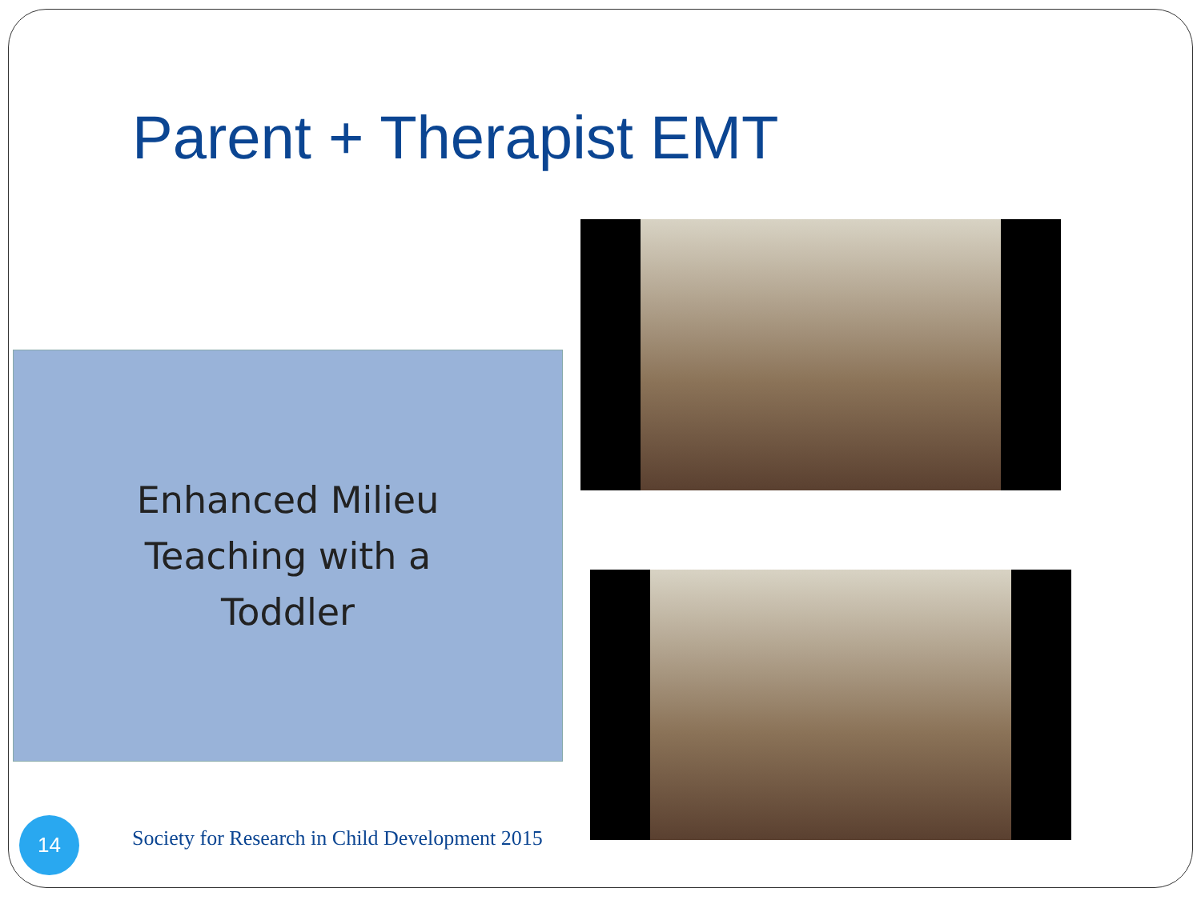Parent + Therapist EMT
Enhanced Milieu
Teaching with a
Toddler
14
Society for Research in Child Development 2015